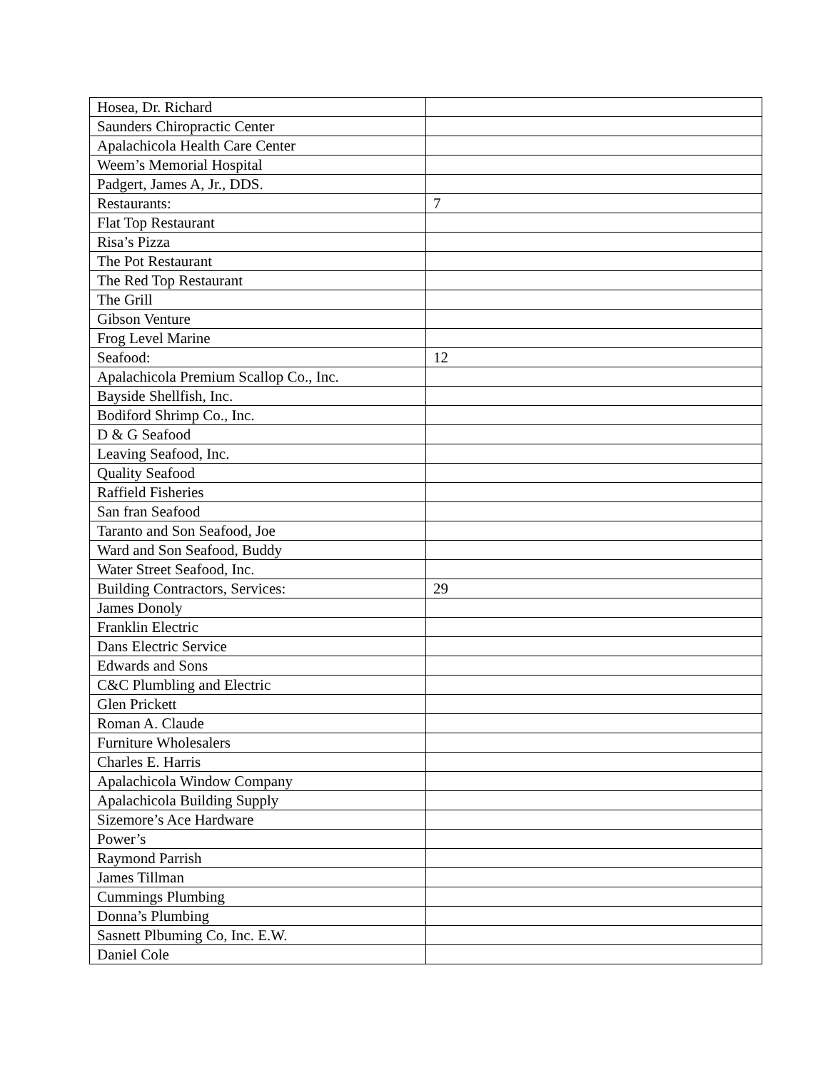| Hosea, Dr. Richard | |
| Saunders Chiropractic Center | |
| Apalachicola Health Care Center | |
| Weem’s Memorial Hospital | |
| Padgert, James A, Jr., DDS. | |
| Restaurants: | 7 |
| Flat Top Restaurant | |
| Risa’s Pizza | |
| The Pot Restaurant | |
| The Red Top Restaurant | |
| The Grill | |
| Gibson Venture | |
| Frog Level Marine | |
| Seafood: | 12 |
| Apalachicola Premium Scallop Co., Inc. | |
| Bayside Shellfish, Inc. | |
| Bodiford Shrimp Co., Inc. | |
| D & G Seafood | |
| Leaving Seafood, Inc. | |
| Quality Seafood | |
| Raffield Fisheries | |
| San fran Seafood | |
| Taranto and Son Seafood, Joe | |
| Ward and Son Seafood, Buddy | |
| Water Street Seafood, Inc. | |
| Building Contractors, Services: | 29 |
| James Donoly | |
| Franklin Electric | |
| Dans Electric Service | |
| Edwards and Sons | |
| C&C Plumbling and Electric | |
| Glen Prickett | |
| Roman A. Claude | |
| Furniture Wholesalers | |
| Charles E. Harris | |
| Apalachicola Window Company | |
| Apalachicola Building Supply | |
| Sizemore’s Ace Hardware | |
| Power’s | |
| Raymond Parrish | |
| James Tillman | |
| Cummings Plumbing | |
| Donna’s Plumbing | |
| Sasnett Plbuming Co, Inc. E.W. | |
| Daniel Cole | |